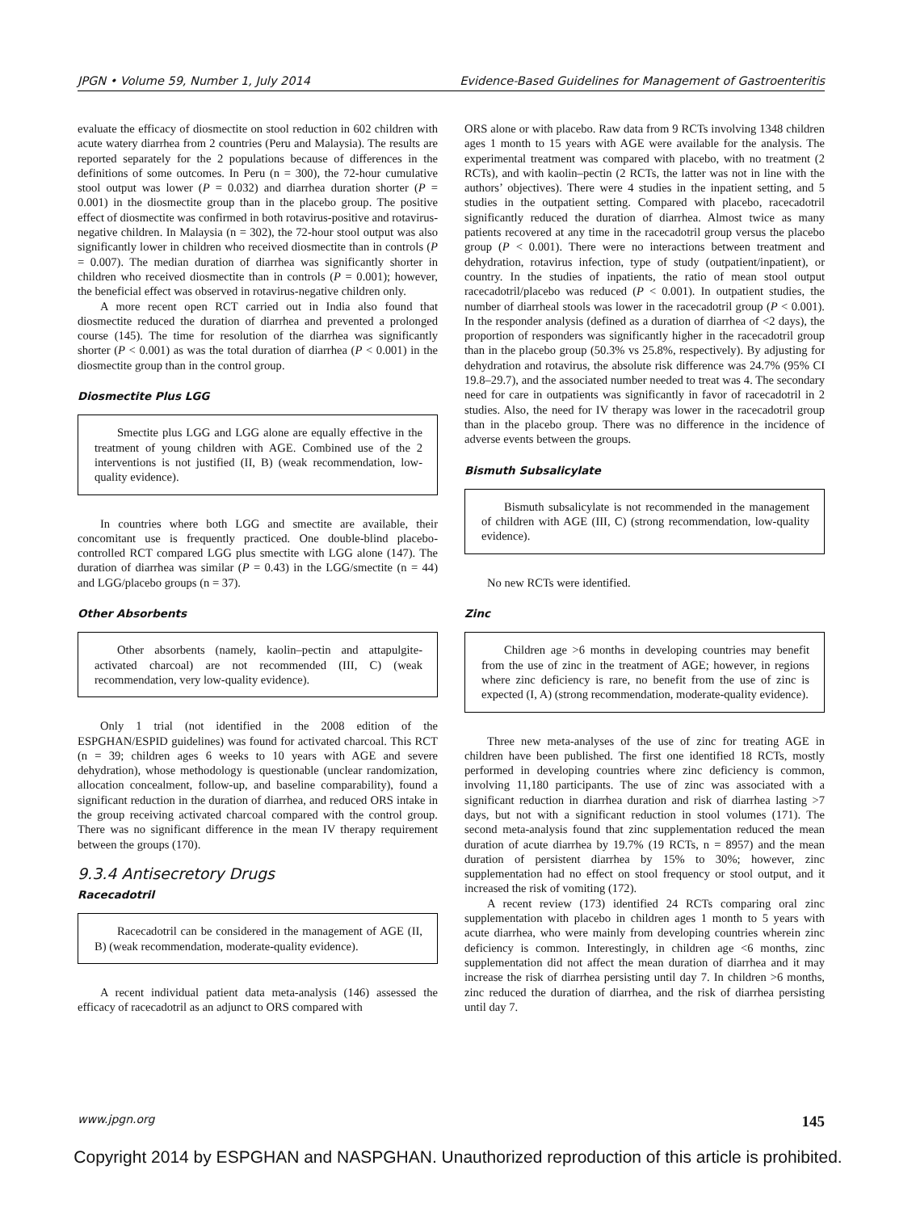JPGN • Volume 59, Number 1, July 2014 Evidence-Based Guidelines for Management of Gastroenteritis
evaluate the efficacy of diosmectite on stool reduction in 602 children with acute watery diarrhea from 2 countries (Peru and Malaysia). The results are reported separately for the 2 populations because of differences in the definitions of some outcomes. In Peru (n = 300), the 72-hour cumulative stool output was lower (P = 0.032) and diarrhea duration shorter (P = 0.001) in the diosmectite group than in the placebo group. The positive effect of diosmectite was confirmed in both rotavirus-positive and rotavirus-negative children. In Malaysia (n = 302), the 72-hour stool output was also significantly lower in children who received diosmectite than in controls (P = 0.007). The median duration of diarrhea was significantly shorter in children who received diosmectite than in controls (P = 0.001); however, the beneficial effect was observed in rotavirus-negative children only.
A more recent open RCT carried out in India also found that diosmectite reduced the duration of diarrhea and prevented a prolonged course (145). The time for resolution of the diarrhea was significantly shorter (P < 0.001) as was the total duration of diarrhea (P < 0.001) in the diosmectite group than in the control group.
Diosmectite Plus LGG
Smectite plus LGG and LGG alone are equally effective in the treatment of young children with AGE. Combined use of the 2 interventions is not justified (II, B) (weak recommendation, low-quality evidence).
In countries where both LGG and smectite are available, their concomitant use is frequently practiced. One double-blind placebo-controlled RCT compared LGG plus smectite with LGG alone (147). The duration of diarrhea was similar (P = 0.43) in the LGG/smectite (n = 44) and LGG/placebo groups (n = 37).
Other Absorbents
Other absorbents (namely, kaolin–pectin and attapulgite-activated charcoal) are not recommended (III, C) (weak recommendation, very low-quality evidence).
Only 1 trial (not identified in the 2008 edition of the ESPGHAN/ESPID guidelines) was found for activated charcoal. This RCT (n = 39; children ages 6 weeks to 10 years with AGE and severe dehydration), whose methodology is questionable (unclear randomization, allocation concealment, follow-up, and baseline comparability), found a significant reduction in the duration of diarrhea, and reduced ORS intake in the group receiving activated charcoal compared with the control group. There was no significant difference in the mean IV therapy requirement between the groups (170).
9.3.4 Antisecretory Drugs
Racecadotril
Racecadotril can be considered in the management of AGE (II, B) (weak recommendation, moderate-quality evidence).
A recent individual patient data meta-analysis (146) assessed the efficacy of racecadotril as an adjunct to ORS compared with
ORS alone or with placebo. Raw data from 9 RCTs involving 1348 children ages 1 month to 15 years with AGE were available for the analysis. The experimental treatment was compared with placebo, with no treatment (2 RCTs), and with kaolin–pectin (2 RCTs, the latter was not in line with the authors’ objectives). There were 4 studies in the inpatient setting, and 5 studies in the outpatient setting. Compared with placebo, racecadotril significantly reduced the duration of diarrhea. Almost twice as many patients recovered at any time in the racecadotril group versus the placebo group (P < 0.001). There were no interactions between treatment and dehydration, rotavirus infection, type of study (outpatient/inpatient), or country. In the studies of inpatients, the ratio of mean stool output racecadotril/placebo was reduced (P < 0.001). In outpatient studies, the number of diarrheal stools was lower in the racecadotril group (P < 0.001). In the responder analysis (defined as a duration of diarrhea of <2 days), the proportion of responders was significantly higher in the racecadotril group than in the placebo group (50.3% vs 25.8%, respectively). By adjusting for dehydration and rotavirus, the absolute risk difference was 24.7% (95% CI 19.8–29.7), and the associated number needed to treat was 4. The secondary need for care in outpatients was significantly in favor of racecadotril in 2 studies. Also, the need for IV therapy was lower in the racecadotril group than in the placebo group. There was no difference in the incidence of adverse events between the groups.
Bismuth Subsalicylate
Bismuth subsalicylate is not recommended in the management of children with AGE (III, C) (strong recommendation, low-quality evidence).
No new RCTs were identified.
Zinc
Children age >6 months in developing countries may benefit from the use of zinc in the treatment of AGE; however, in regions where zinc deficiency is rare, no benefit from the use of zinc is expected (I, A) (strong recommendation, moderate-quality evidence).
Three new meta-analyses of the use of zinc for treating AGE in children have been published. The first one identified 18 RCTs, mostly performed in developing countries where zinc deficiency is common, involving 11,180 participants. The use of zinc was associated with a significant reduction in diarrhea duration and risk of diarrhea lasting >7 days, but not with a significant reduction in stool volumes (171). The second meta-analysis found that zinc supplementation reduced the mean duration of acute diarrhea by 19.7% (19 RCTs, n = 8957) and the mean duration of persistent diarrhea by 15% to 30%; however, zinc supplementation had no effect on stool frequency or stool output, and it increased the risk of vomiting (172).
A recent review (173) identified 24 RCTs comparing oral zinc supplementation with placebo in children ages 1 month to 5 years with acute diarrhea, who were mainly from developing countries wherein zinc deficiency is common. Interestingly, in children age <6 months, zinc supplementation did not affect the mean duration of diarrhea and it may increase the risk of diarrhea persisting until day 7. In children >6 months, zinc reduced the duration of diarrhea, and the risk of diarrhea persisting until day 7.
www.jpgn.org 145
Copyright 2014 by ESPGHAN and NASPGHAN. Unauthorized reproduction of this article is prohibited.